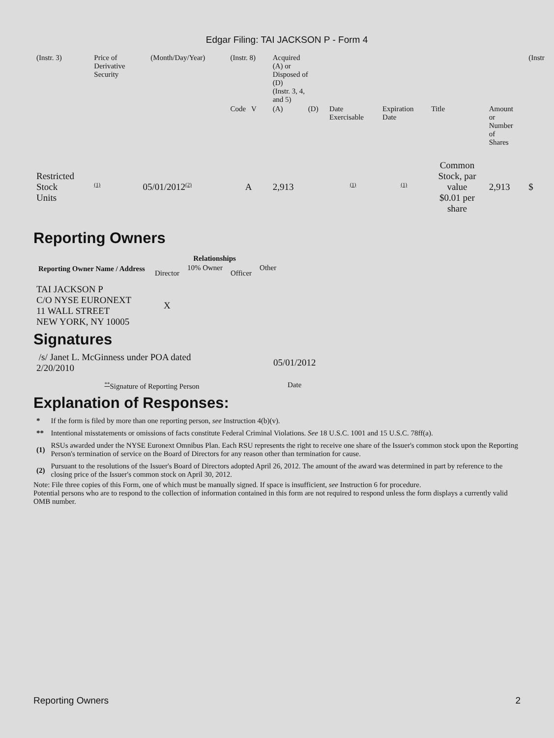Edgar Filing: TAI JACKSON P - Form 4
| (Instr. 3) | Price of Derivative Security | | (Month/Day/Year) | (Instr. 8) | Acquired (A) or Disposed of (D) (Instr. 3, 4, and 5) | | | | | | (Instr |
| | | | | Code V | (A) | (D) | Date Exercisable | Expiration Date | Title | Amount or Number of Shares | |
| Restricted Stock Units | <sup>(1)</sup> | 05/01/2012<sup>(2)</sup> | | A | 2,913 | | <sup>(1)</sup> | <sup>(1)</sup> | Common Stock, par value $0.01 per share | 2,913 | $ |
Reporting Owners
| Reporting Owner Name / Address | Relationships | | | |
| --- | --- | --- | --- | --- |
| | Director | 10% Owner | Officer | Other |
| TAI JACKSON P C/O NYSE EURONEXT 11 WALL STREET NEW YORK, NY 10005 | X | | | |
Signatures
| /s/ Janet L. McGinness under POA dated 2/20/2010 | 05/01/2012 |
| <sup>**</sup> Signature of Reporting Person | Date |
Explanation of Responses:
| * | If the form is filed by more than one reporting person, see Instruction 4(b)(v). |
| ** | Intentional misstatements or omissions of facts constitute Federal Criminal Violations. See 18 U.S.C. 1001 and 15 U.S.C. 78ff(a). |
| (1) | RSUs awarded under the NYSE Euronext Omnibus Plan. Each RSU represents the right to receive one share of the Issuer's common stock upon the Reporting Person's termination of service on the Board of Directors for any reason other than termination for cause. |
| (2) | Pursuant to the resolutions of the Issuer's Board of Directors adopted April 26, 2012. The amount of the award was determined in part by reference to the closing price of the Issuer's common stock on April 30, 2012. |
Note: File three copies of this Form, one of which must be manually signed. If space is insufficient, see Instruction 6 for procedure.
Potential persons who are to respond to the collection of information contained in this form are not required to respond unless the form displays a currently valid OMB number.
Reporting Owners 2